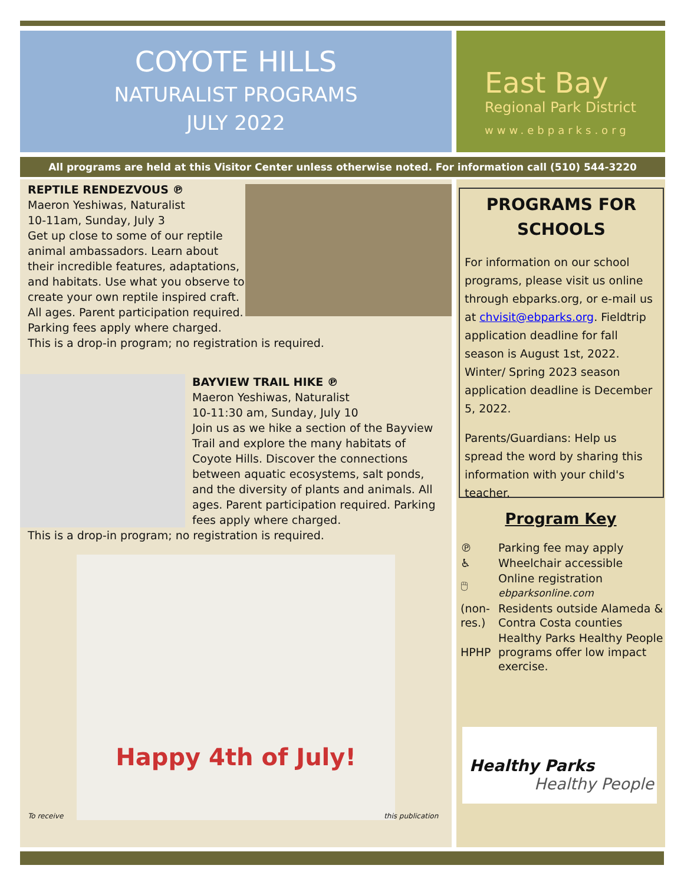COYOTE HILLS
NATURALIST PROGRAMS
JULY 2022
East Bay
Regional Park District
www.ebparks.org
All programs are held at this Visitor Center unless otherwise noted. For information call (510) 544-3220
REPTILE RENDEZVOUS ℗
Maeron Yeshiwas, Naturalist
10-11am, Sunday, July 3
Get up close to some of our reptile animal ambassadors. Learn about their incredible features, adaptations, and habitats. Use what you observe to create your own reptile inspired craft. All ages. Parent participation required. Parking fees apply where charged.
This is a drop-in program; no registration is required.
BAYVIEW TRAIL HIKE ℗
Maeron Yeshiwas, Naturalist
10-11:30 am, Sunday, July 10
Join us as we hike a section of the Bayview Trail and explore the many habitats of Coyote Hills. Discover the connections between aquatic ecosystems, salt ponds, and the diversity of plants and animals. All ages. Parent participation required. Parking fees apply where charged.
This is a drop-in program; no registration is required.
Happy 4th of July!
To receive this publication
PROGRAMS FOR SCHOOLS
For information on our school programs, please visit us online through ebparks.org, or e-mail us at chvisit@ebparks.org. Fieldtrip application deadline for fall season is August 1st, 2022. Winter/ Spring 2023 season application deadline is December 5, 2022.
Parents/Guardians: Help us spread the word by sharing this information with your child's teacher.
Program Key
| ℗ | Parking fee may apply |
| ♿ | Wheelchair accessible |
| 🖱 | Online registration ebparksonline.com |
| (non-res.) | Residents outside Alameda & Contra Costa counties |
| HPHP | Healthy Parks Healthy People programs offer low impact exercise. |
Healthy Parks
Healthy People